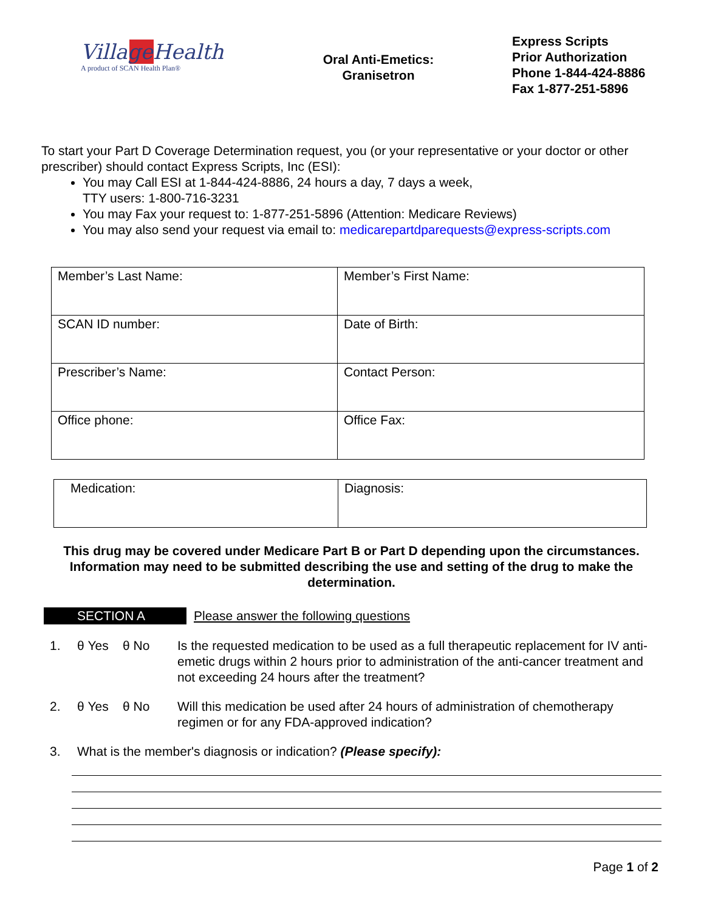VillageHealth
A product of SCAN Health Plan®
Oral Anti-Emetics:
Granisetron
Express Scripts
Prior Authorization
Phone 1-844-424-8886
Fax 1-877-251-5896
To start your Part D Coverage Determination request, you (or your representative or your doctor or other prescriber) should contact Express Scripts, Inc (ESI):
You may Call ESI at 1-844-424-8886, 24 hours a day, 7 days a week,
TTY users: 1-800-716-3231
You may Fax your request to: 1-877-251-5896 (Attention: Medicare Reviews)
You may also send your request via email to: medicarepartdparequests@express-scripts.com
| Member’s Last Name: | Member’s First Name: |
| SCAN ID number: | Date of Birth: |
| Prescriber’s Name: | Contact Person: |
| Office phone: | Office Fax: |
| Medication: | Diagnosis: |
This drug may be covered under Medicare Part B or Part D depending upon the circumstances. Information may need to be submitted describing the use and setting of the drug to make the determination.
SECTION A Please answer the following questions
1. θ Yes θ No Is the requested medication to be used as a full therapeutic replacement for IV anti-emetic drugs within 2 hours prior to administration of the anti-cancer treatment and not exceeding 24 hours after the treatment?
2. θ Yes θ No Will this medication be used after 24 hours of administration of chemotherapy regimen or for any FDA-approved indication?
3. What is the member's diagnosis or indication? (Please specify):
Page 1 of 2